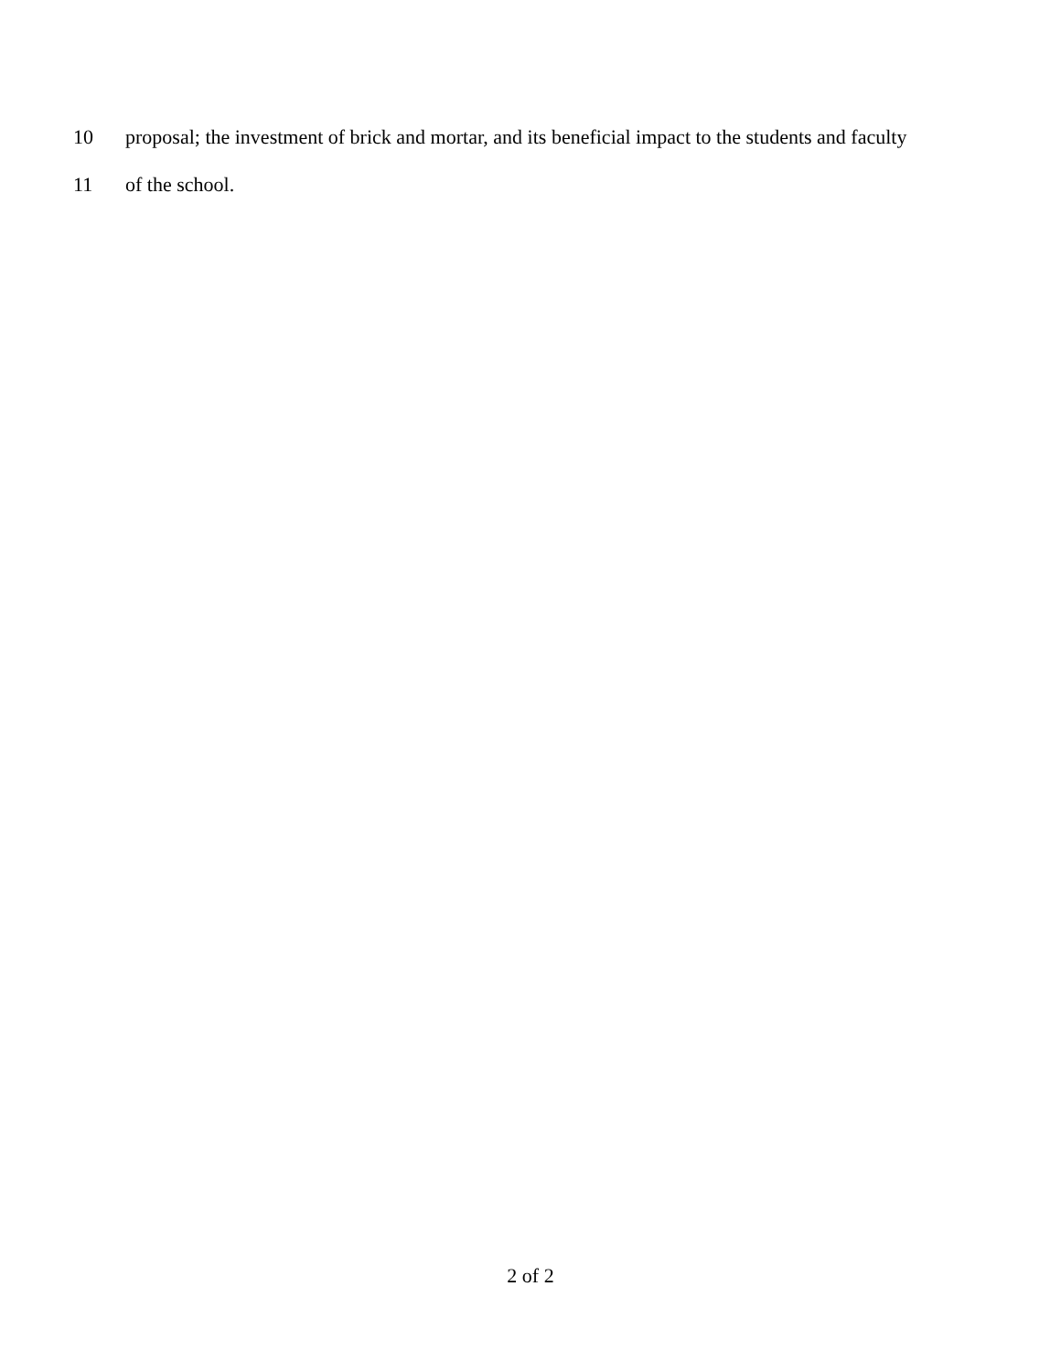10 proposal; the investment of brick and mortar, and its beneficial impact to the students and faculty
11 of the school.
2 of 2